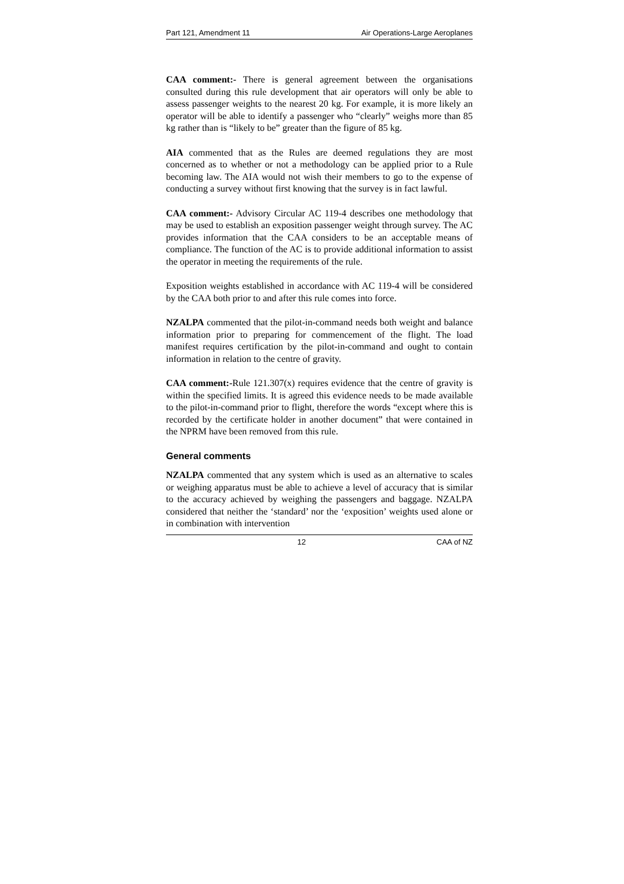Part 121, Amendment 11 Air Operations-Large Aeroplanes
CAA comment:- There is general agreement between the organisations consulted during this rule development that air operators will only be able to assess passenger weights to the nearest 20 kg. For example, it is more likely an operator will be able to identify a passenger who “clearly” weighs more than 85 kg rather than is “likely to be” greater than the figure of 85 kg.
AIA commented that as the Rules are deemed regulations they are most concerned as to whether or not a methodology can be applied prior to a Rule becoming law. The AIA would not wish their members to go to the expense of conducting a survey without first knowing that the survey is in fact lawful.
CAA comment:- Advisory Circular AC 119-4 describes one methodology that may be used to establish an exposition passenger weight through survey. The AC provides information that the CAA considers to be an acceptable means of compliance. The function of the AC is to provide additional information to assist the operator in meeting the requirements of the rule.
Exposition weights established in accordance with AC 119-4 will be considered by the CAA both prior to and after this rule comes into force.
NZALPA commented that the pilot-in-command needs both weight and balance information prior to preparing for commencement of the flight. The load manifest requires certification by the pilot-in-command and ought to contain information in relation to the centre of gravity.
CAA comment:-Rule 121.307(x) requires evidence that the centre of gravity is within the specified limits. It is agreed this evidence needs to be made available to the pilot-in-command prior to flight, therefore the words “except where this is recorded by the certificate holder in another document” that were contained in the NPRM have been removed from this rule.
General comments
NZALPA commented that any system which is used as an alternative to scales or weighing apparatus must be able to achieve a level of accuracy that is similar to the accuracy achieved by weighing the passengers and baggage. NZALPA considered that neither the ‘standard’ nor the ‘exposition’ weights used alone or in combination with intervention
12 CAA of NZ